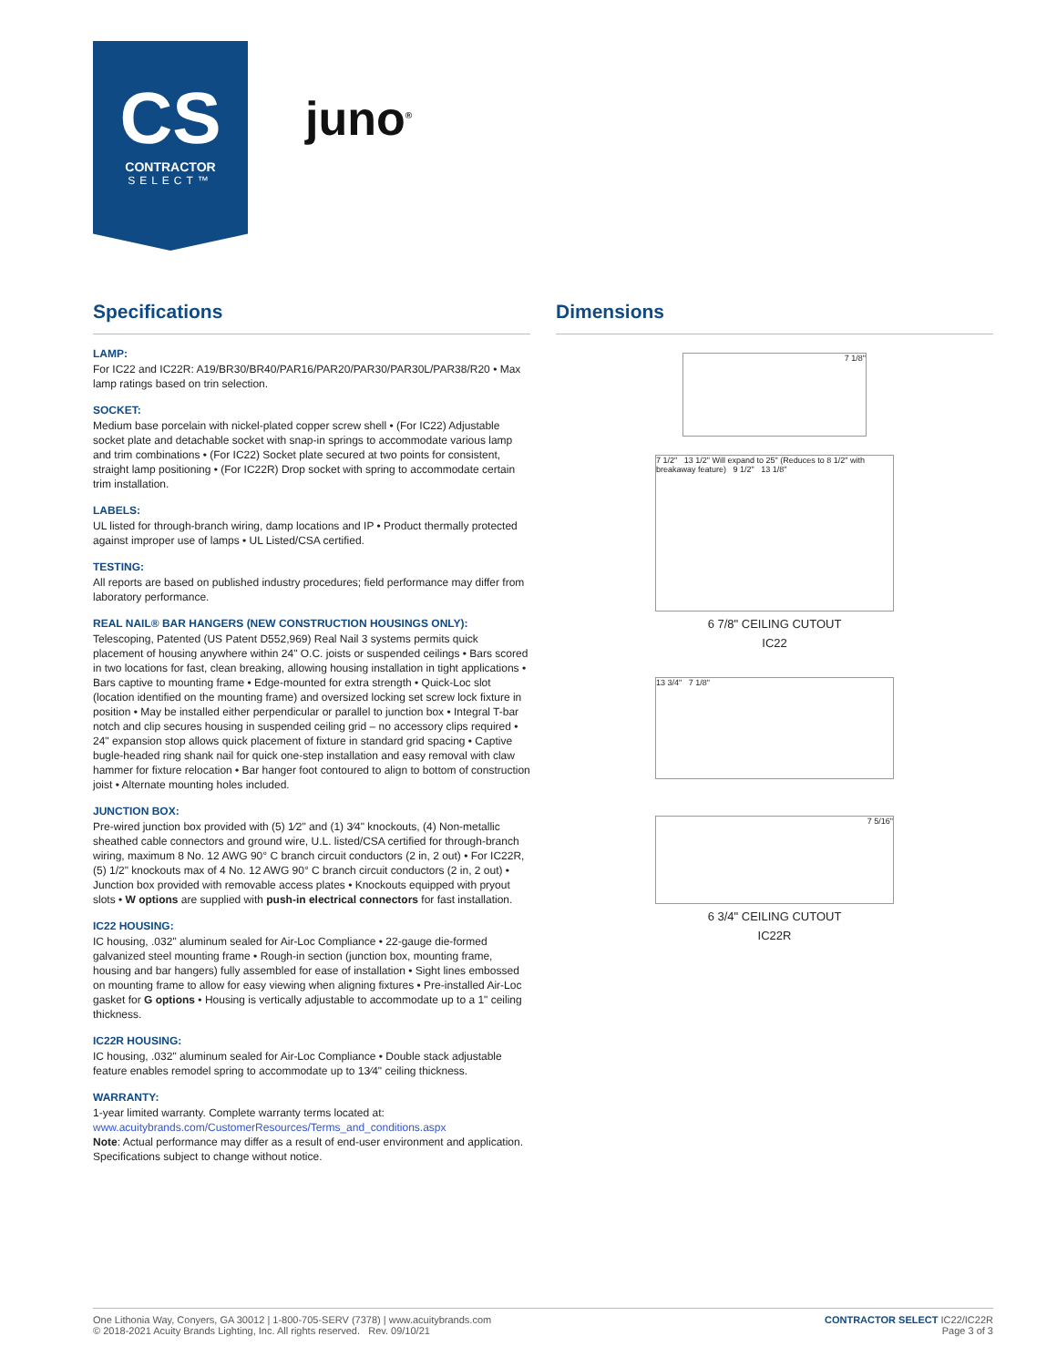CS
CONTRACTOR
SELECT™
juno<sup>®</sup>
Specifications
LAMP:
For IC22 and IC22R: A19/BR30/BR40/PAR16/PAR20/PAR30/PAR30L/PAR38/R20 • Max lamp ratings based on trin selection.
SOCKET:
Medium base porcelain with nickel-plated copper screw shell • (For IC22) Adjustable socket plate and detachable socket with snap-in springs to accommodate various lamp and trim combinations • (For IC22) Socket plate secured at two points for consistent, straight lamp positioning • (For IC22R) Drop socket with spring to accommodate certain trim installation.
LABELS:
UL listed for through-branch wiring, damp locations and IP • Product thermally protected against improper use of lamps • UL Listed/CSA certified.
TESTING:
All reports are based on published industry procedures; field performance may differ from laboratory performance.
REAL NAIL® BAR HANGERS (NEW CONSTRUCTION HOUSINGS ONLY):
Telescoping, Patented (US Patent D552,969) Real Nail 3 systems permits quick placement of housing anywhere within 24" O.C. joists or suspended ceilings • Bars scored in two locations for fast, clean breaking, allowing housing installation in tight applications • Bars captive to mounting frame • Edge-mounted for extra strength • Quick-Loc slot (location identified on the mounting frame) and oversized locking set screw lock fixture in position • May be installed either perpendicular or parallel to junction box • Integral T-bar notch and clip secures housing in suspended ceiling grid – no accessory clips required • 24" expansion stop allows quick placement of fixture in standard grid spacing • Captive bugle-headed ring shank nail for quick one-step installation and easy removal with claw hammer for fixture relocation • Bar hanger foot contoured to align to bottom of construction joist • Alternate mounting holes included.
JUNCTION BOX:
Pre-wired junction box provided with (5) 1⁄2" and (1) 3⁄4" knockouts, (4) Non-metallic sheathed cable connectors and ground wire, U.L. listed/CSA certified for through-branch wiring, maximum 8 No. 12 AWG 90° C branch circuit conductors (2 in, 2 out) • For IC22R, (5) 1/2" knockouts max of 4 No. 12 AWG 90° C branch circuit conductors (2 in, 2 out) • Junction box provided with removable access plates • Knockouts equipped with pryout slots • W options are supplied with push-in electrical connectors for fast installation.
IC22 HOUSING:
IC housing, .032" aluminum sealed for Air-Loc Compliance • 22-gauge die-formed galvanized steel mounting frame • Rough-in section (junction box, mounting frame, housing and bar hangers) fully assembled for ease of installation • Sight lines embossed on mounting frame to allow for easy viewing when aligning fixtures • Pre-installed Air-Loc gasket for G options • Housing is vertically adjustable to accommodate up to a 1" ceiling thickness.
IC22R HOUSING:
IC housing, .032" aluminum sealed for Air-Loc Compliance • Double stack adjustable feature enables remodel spring to accommodate up to 13⁄4" ceiling thickness.
WARRANTY:
1-year limited warranty. Complete warranty terms located at:
www.acuitybrands.com/CustomerResources/Terms_and_conditions.aspx
Note: Actual performance may differ as a result of end-user environment and application. Specifications subject to change without notice.
Dimensions
7 1/8"
7 1/2" 13 1/2" Will expand to 25" (Reduces to 8 1/2" with breakaway feature) 9 1/2" 13 1/8"
6 7/8" CEILING CUTOUT
IC22
13 3/4" 7 1/8"
7 5/16"
6 3/4" CEILING CUTOUT
IC22R
One Lithonia Way, Conyers, GA 30012 | 1-800-705-SERV (7378) | www.acuitybrands.com
© 2018-2021 Acuity Brands Lighting, Inc. All rights reserved. Rev. 09/10/21
CONTRACTOR SELECT IC22/IC22R
Page 3 of 3